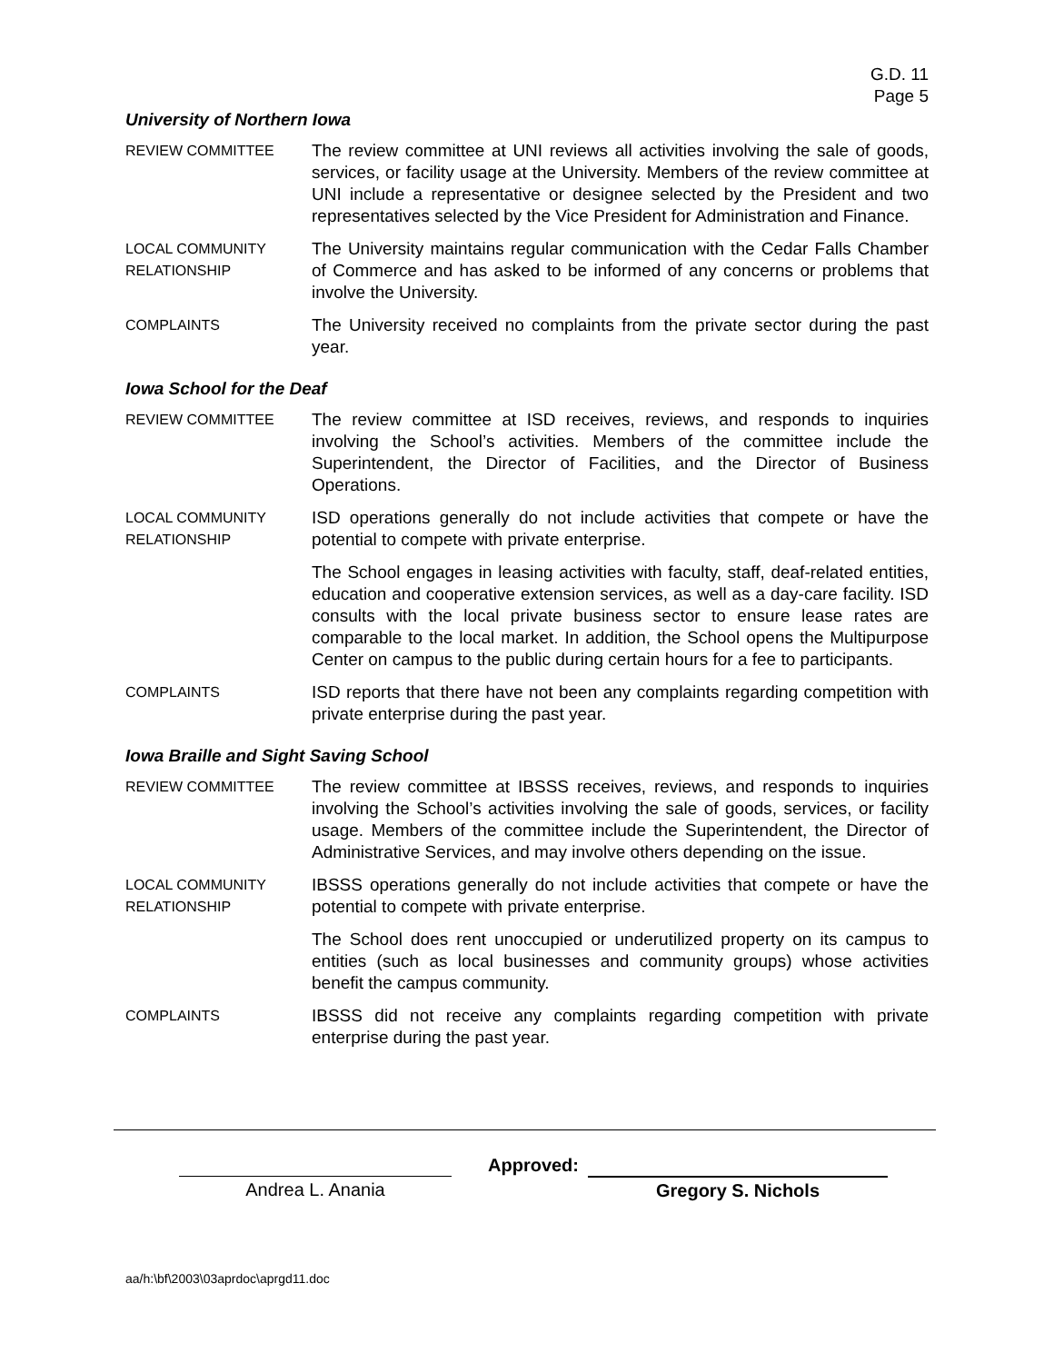G.D. 11
Page 5
University of Northern Iowa
REVIEW COMMITTEE
The review committee at UNI reviews all activities involving the sale of goods, services, or facility usage at the University. Members of the review committee at UNI include a representative or designee selected by the President and two representatives selected by the Vice President for Administration and Finance.
LOCAL COMMUNITY RELATIONSHIP
The University maintains regular communication with the Cedar Falls Chamber of Commerce and has asked to be informed of any concerns or problems that involve the University.
COMPLAINTS
The University received no complaints from the private sector during the past year.
Iowa School for the Deaf
REVIEW COMMITTEE
The review committee at ISD receives, reviews, and responds to inquiries involving the School’s activities. Members of the committee include the Superintendent, the Director of Facilities, and the Director of Business Operations.
LOCAL COMMUNITY RELATIONSHIP
ISD operations generally do not include activities that compete or have the potential to compete with private enterprise.
The School engages in leasing activities with faculty, staff, deaf-related entities, education and cooperative extension services, as well as a day-care facility. ISD consults with the local private business sector to ensure lease rates are comparable to the local market. In addition, the School opens the Multipurpose Center on campus to the public during certain hours for a fee to participants.
COMPLAINTS
ISD reports that there have not been any complaints regarding competition with private enterprise during the past year.
Iowa Braille and Sight Saving School
REVIEW COMMITTEE
The review committee at IBSSS receives, reviews, and responds to inquiries involving the School’s activities involving the sale of goods, services, or facility usage. Members of the committee include the Superintendent, the Director of Administrative Services, and may involve others depending on the issue.
LOCAL COMMUNITY RELATIONSHIP
IBSSS operations generally do not include activities that compete or have the potential to compete with private enterprise.
The School does rent unoccupied or underutilized property on its campus to entities (such as local businesses and community groups) whose activities benefit the campus community.
COMPLAINTS
IBSSS did not receive any complaints regarding competition with private enterprise during the past year.
Andrea L. Anania
Approved:
Gregory S. Nichols
aa/h:\bf\2003\03aprdoc\aprgd11.doc